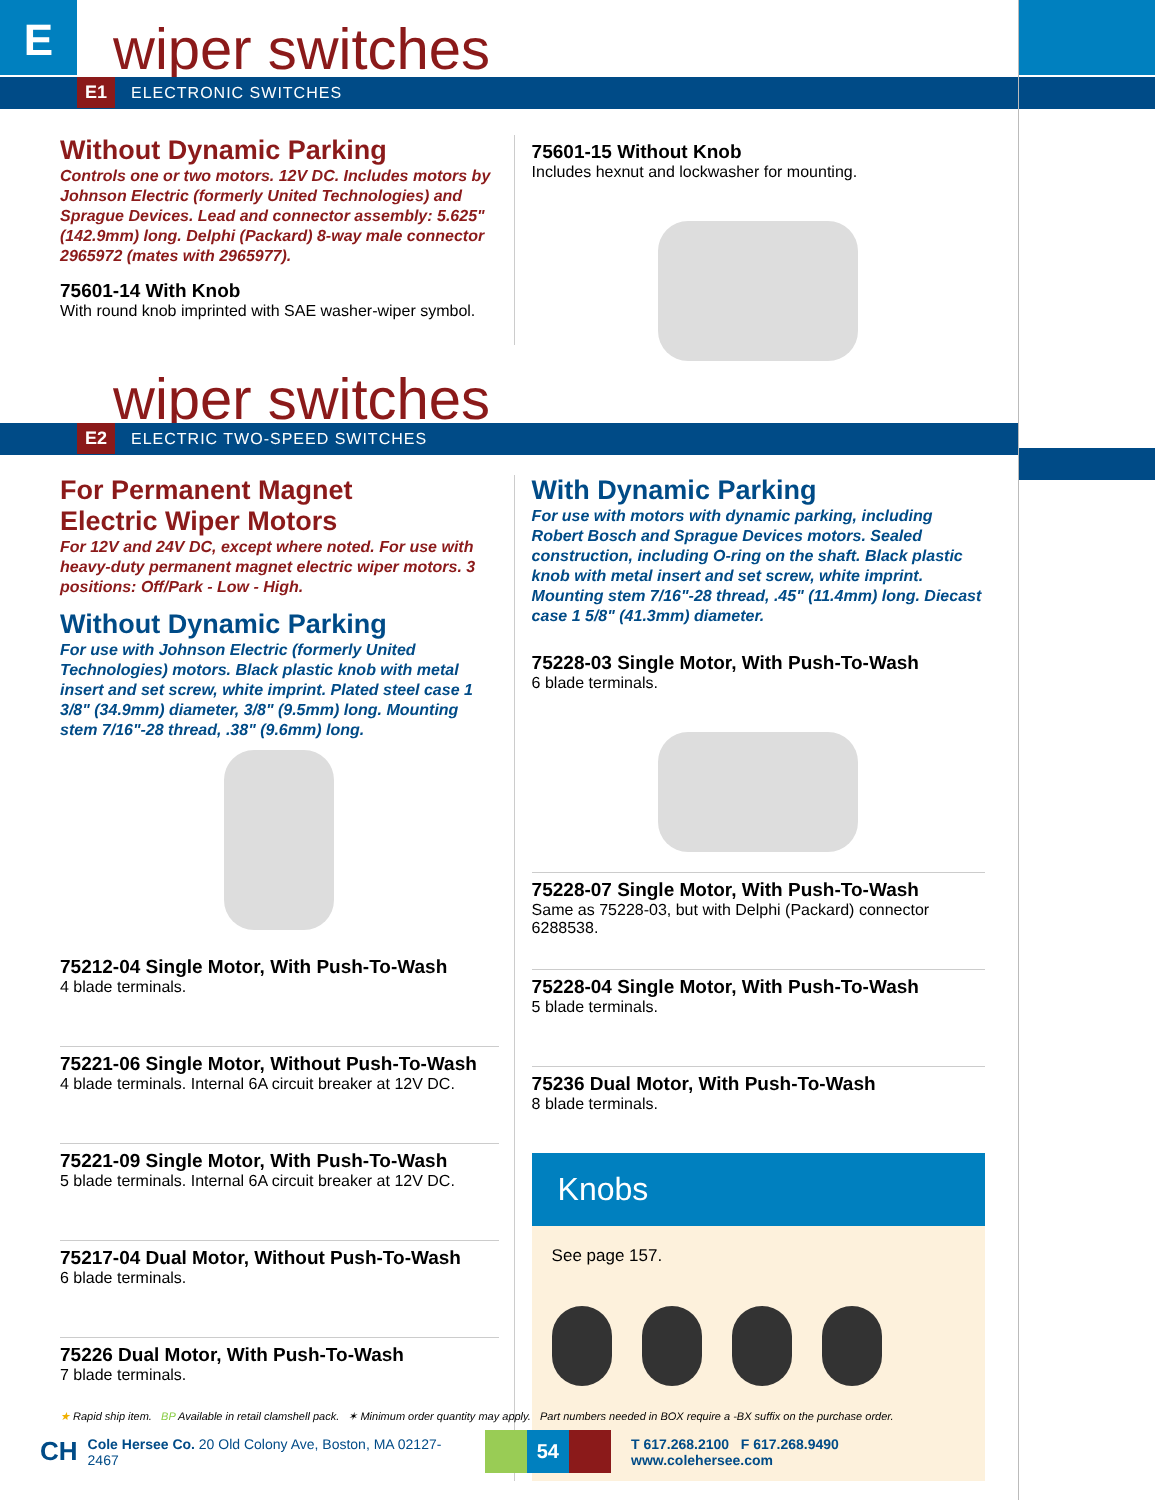E wiper switches
E1 ELECTRONIC SWITCHES
Without Dynamic Parking
Controls one or two motors. 12V DC. Includes motors by Johnson Electric (formerly United Technologies) and Sprague Devices. Lead and connector assembly: 5.625" (142.9mm) long. Delphi (Packard) 8-way male connector 2965972 (mates with 2965977).
75601-14 With Knob
With round knob imprinted with SAE washer-wiper symbol.
75601-15 Without Knob
Includes hexnut and lockwasher for mounting.
wiper switches
E2 ELECTRIC TWO-SPEED SWITCHES
For Permanent Magnet
Electric Wiper Motors
For 12V and 24V DC, except where noted. For use with heavy-duty permanent magnet electric wiper motors. 3 positions: Off/Park - Low - High.
Without Dynamic Parking
For use with Johnson Electric (formerly United Technologies) motors. Black plastic knob with metal insert and set screw, white imprint. Plated steel case 1 3/8" (34.9mm) diameter, 3/8" (9.5mm) long. Mounting stem 7/16"-28 thread, .38" (9.6mm) long.
75212-04 Single Motor, With Push-To-Wash
4 blade terminals.
75221-06 Single Motor, Without Push-To-Wash
4 blade terminals. Internal 6A circuit breaker at 12V DC.
75221-09 Single Motor, With Push-To-Wash
5 blade terminals. Internal 6A circuit breaker at 12V DC.
75217-04 Dual Motor, Without Push-To-Wash
6 blade terminals.
75226 Dual Motor, With Push-To-Wash
7 blade terminals.
With Dynamic Parking
For use with motors with dynamic parking, including Robert Bosch and Sprague Devices motors. Sealed construction, including O-ring on the shaft. Black plastic knob with metal insert and set screw, white imprint. Mounting stem 7/16"-28 thread, .45" (11.4mm) long. Diecast case 1 5/8" (41.3mm) diameter.
75228-03 Single Motor, With Push-To-Wash
6 blade terminals.
75228-07 Single Motor, With Push-To-Wash
Same as 75228-03, but with Delphi (Packard) connector 6288538.
75228-04 Single Motor, With Push-To-Wash
5 blade terminals.
75236 Dual Motor, With Push-To-Wash
8 blade terminals.
Knobs
See page 157.
★ Rapid ship item. BP Available in retail clamshell pack. ✶ Minimum order quantity may apply. Part numbers needed in BOX require a -BX suffix on the purchase order.
CH Cole Hersee Co. 20 Old Colony Ave, Boston, MA 02127-2467 54 T 617.268.2100 F 617.268.9490 www.colehersee.com